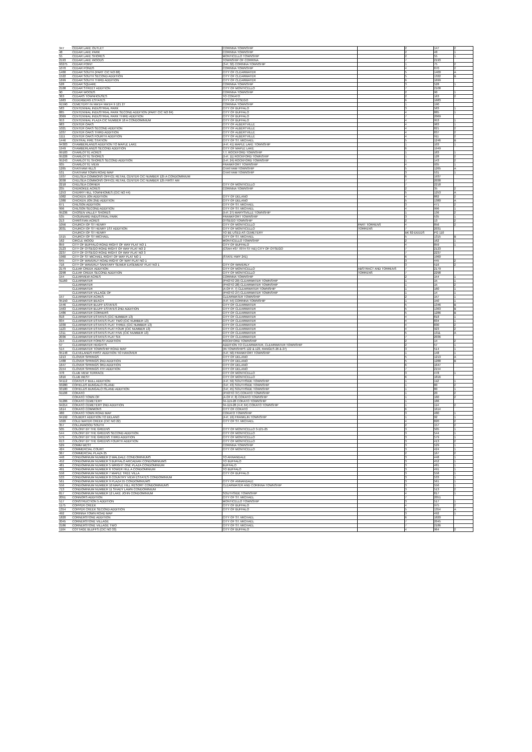| 347 | CEDAR LAKE OUTLET | CORINNA TOWNSHIP | | 2 | 147 | 2 |
| 48 | CEDAR LAKE PARK | CORINNA TOWNSHIP | | 2 | 48 | 1 |
| 55 | CEDAR LAKE SHORES | MONTICELLO TOWNSHIP | | 2 | 55 | 1 |
| 2193 | CEDAR LAKE WOODS | TOWNSHIP OF CORRINA | | 7 | 2193 | |
| 93275 | CEDAR POINT | (3-P, 32) CORINNA TOWNSHIP | | 1 | 75 | 2 |
| 1070 | CEDAR PONDS | CORINNA TOWNSHIP | | 4 | 870 | 2 |
| 1400 | CEDAR SOUTH (PART CIC NO 68) | CITY OF CLEARWATER | | 5 | 1400 | A |
| 1522 | CEDAR SOUTH SECOND ADDITION | CITY OF CLEARWATER | | 5 | 1322 | B |
| 1699 | CEDAR SOUTH THIRD ADDITION | CITY OF CLEARWATER | | 6 | 1699 | |
| 528 | CEDAR SQUARE | CORINNA TOWNSHIP | | 3 | 528 | 1 |
| 2108 | CEDAR STREET ADDITION | CITY OF MONTICELLO | | 7 | 2108 | |
| 90 | CEDAR WOODS | CORINNA TOWNSHIP | | 2 | 90 | 1 |
| 363 | CEDARS TOWNHOUSES | TO COKATO | | 2 | 163 | 2 |
| 1683 | CEDERBERG ESTATES | CITY OF OTSEGO | | 6 | 1683 | |
| 91590 | CEMETERY IN NW1/4 NW1/4 9 121 27 | CORINNA TOWNSHIP | | 1 | 190 | |
| 583 | CENTENNIAL INDUSTRIAL PARK | CITY OF BUFFALO | | 3 | 583 | 1 |
| 885 | CENTENNIAL INDUSTRIAL PARK SECOND ADDITION (PART CIC NO 84) | CITY OF BUFFALO | | 4 | 885 | 1 |
| 2069 | CENTENNIAL INDUSTRIAL PARK THIRD ADDITION | CITY OF BUFFALO | | 7 | 2069 | |
| 953 | CENTENNIAL PLAZA CIC NUMBER 18 A CONDOMINIUM | CITY OF BUFFALO | | 4 | 953 | 1 |
| 983 | CENTER OAKS | CITY OF ALBERTVILLE | | 4 | 983 | 1 |
| 1021 | CENTER OAKS SECOND ADDITION | CITY OF ALBERTVILLE | | 4 | 821 | 2 |
| 1037 | CENTER OAKS THIRD ADDITION | CITY OF ALBERTVILLE | | 4 | 837 | 2 |
| 1111 | CENTER OAKS FOURTH ADDITION | CITY OF ALBERTVILLE | | 4 | 911 | 2 |
| 1446 | CENTRAL FIRE STATION | CITY OF ST. MICHAEL | | 5 | 1246 | B |
| 94303 | CHAMBERLANDS ADDITION TO MAPLE LAKE | (4-P, 41) MAPLE LAKE TOWNSHIP | | 1 | 103 | 1 |
| 1949 | CHAMBERLANDS SECOND ADDITION | CITY OF MAPLE LAKE | | 6 | 1949 | |
| 99183 | CHARLOTTE ACRES | T.T. ROCKFORD TOWNSHIP | | 1 | 183 | 1 |
| 95228 | CHARLOTTE SHORES | (5-P, 11) ROCKFORD TOWNSHIP | | 1 | 128 | 2 |
| 95243 | CHARLOTTE SHORES SECOND ADDITION | (5-P, 24) ROCKFORD TOWNSHIP | | 1 | 143 | 2 |
| 935 | CHARLOTTE VIEW | FRANKFORT TOWNSHIP | | 4 | 935 | 1 |
| 1265 | CHATHAM HILLS | CHATHAM TOWNSHIP | | 5 | 1265 | A |
| 531 | CHATHAM TOWN ROAD MAP | CHATHAM TOWNSHIP | | 3 | 531 | 1 |
| 1937 | CHELSEA COMMONS OFFICE RETAIL CENTER CIC NUMBER 125 A CONDOMINIUM | | | 6 | 1937 | |
| 2038 | CHELSEA COMMONS OFFICE RETAIL CENTER CIC NUMBER 125 FIRST AM | | | 7 | 2038 | |
| 2218 | CHELSEA CORNER | CITY OF MONTICELLO | | 7 | 2218 | |
| 235 | CHEROKEE ACRES | CORINNA TOWNSHIP | | 2 | 35 | 2 |
| 1253 | CHERRY HILL TOWNHOMES (CIC NO 44) | | | 5 | 1253 | A |
| 1082 | CHICKEN JON ADDITION | CITY OF DELANO | | 4 | 882 | 2 |
| 1380 | CHICKEN JON 2ND ADDITION | CITY OF DELANO | | 5 | 1380 | A |
| 671 | CHILSON ADDITION | CITY OF ST. MICHAEL | | 3 | 471 | 2 |
| 996 | CHILSON SECOND ADDITION | CITY OF ST. MICHAEL | | 4 | 996 | 1 |
| 95236 | CHOSEN VALLEY SHORES | (5-P, 27) MARYSVILLE TOWNSHIP | | 1 | 136 | 2 |
| 535 | CHOUINARD INDUSTRIAL PARK | FRANKFORT TOWNSHIP | | 3 | 535 | 1 |
| 213 | CHRISTIAN ACRES | OTSEGO TOWNSHIP | | 2 | 13 | 2 |
| 1056 | CHURCH OF ST HENRY | CITY OF MONTICELLO | PART TORRENS | 4 | 856 | 2 |
| 2031 | CHURCH OF ST HENRY 1ST ADDITION | CITY OF MONTICELLO | TORRENS | 7 | 2031 | |
| | CHURCH OF ST HENRY | TO BE USED AS CEMETERY | | BK 82-DEEDS | PG 110 | |
| 1515 | CHURCH OF ST MICHAEL | CITY OF ST. MICHAEL | | 5 | 1315 | B |
| 162 | CIRCLE WOOD | MONTICELLO TOWNSHIP | | 2 | 162 | 1 |
| 859 | CITY OF BUFFALO ROAD RIGHT OF WAY PLAT NO 1 | CITY OF BUFFALO | | 4 | 859 | 1 |
| 2123 | CITY OF OTSEGO ROAD RIGHT OF WAY PLAT NO 2 | (CSAH #37 70TH ST NE) CITY OF OTSEGO | | 7 | 2123 | |
| 2237 | CITY OF OTSEGO ROAD RIGHT OF WAY PLAT NO 3 | | | 7 | 2237 | |
| 1960 | CITY OF ST MICHAEL RIGHT OF WAY PLAT NO 1 | (STATE HWY 241) | | 6 | 1960 | |
| 645 | CITY OF WAVERLY ROAD RIGHT OF WAY PLAT NO 1 | | | 3 | 445 | 2 |
| 716 | CITY OF WAVERLY SANITARY SEWER EASEMENT PLAT NO 1 | CITY OF WAVERLY | | 3 | 516 | 2 |
| 2179 | CLEAR CREEK ADDITION | CITY OF MONTICELLO | ABSTRACT AND TORRENS | 7 | 2179 | |
| 2298 | CLEAR CREEK SECOND ADDITION | CITY OF MONTICELLO | TORRENS | 7 | 2298 | |
| 154 | CLEARVIEW ACRES | CORINNA TOWNSHIP | | 2 | 154 | 1 |
| 91160 | CLEARWATER | (PHOTO 29) CLEARWATER TOWNSHIP | | 1 | 15 | 1 |
| | CLEARWATER | (PHOTO 28) CLEARWATER TOWNSHIP | | 1 | 15 | 2 |
| | CLEARWATER | (A OF P, 7) CLEARWATER TOWNSHIP | | 1 | 160 | 1 |
| | CLEARWATER VILLAGE OF | (PHOTO 27) CLEARWATER TOWNSHIP | | 1 | 14 | 1 |
| 157 | CLEARWATER ACRES | CLEARWATER TOWNSHIP | | 2 | 157 | 1 |
| 95150 | CLEARWATER BEACH | (5-P, 54) CORINNA TOWNSHIP | | 1 | 150 | 1 |
| 1546 | CLEARWATER BLUFF ESTATES | CITY OF CLEARWATER | | 5 | 1346 | B |
| 1563 | CLEARWATER BLUFF ESTATES 2ND ADDITION | CITY OF CLEARWATER | | 5 | 1363 | B |
| 1486 | CLEARWATER CORNERS | CITY OF CLEARWATER | | 5 | 1286 | B |
| 818 | CLEARWATER ESTATES (CIC NUMBER 13) | CITY OF CLEARWATER | | 4 | 818 | 1 |
| 834 | CLEARWATER ESTATES PLAT TWO (CIC NUMBER 13) | CITY OF CLEARWATER | | 4 | 834 | 1 |
| 1030 | CLEARWATER ESTATES PLAT THREE (CIC NUMBER 13) | CITY OF CLEARWATER | | 4 | 830 | 2 |
| 1123 | CLEARWATER ESTATES PLAT FOUR (CIC NUMBER 13) | CITY OF CLEARWATER | | 4 | 923 | 2 |
| 1311 | CLEARWATER ESTATES PLAT FIVE (CIC NUMBER 13) | CITY OF CLEARWATER | | 5 | 1311 | A |
| 2036 | CLEARWATER ESTATES PLAT SIX | CITY OF CLEARWATER | | 7 | 2036 | |
| 214 | CLEARWATER FOREST ADDITION | ROCKFORD TOWNSHIP | | 2 | 14 | 2 |
| 57 | CLEARWATER HEIGHTS | ADDITION TO CLEARWATER, CLEARWATER TOWNSHIP | | 2 | 57 | 1 |
| 514 | CLEARWATER TOWNSHIP ROAD MAP | (IN TOWNSHIPS 122 & 123, RANGES 26 & 27) | | 3 | 514 | 1 |
| 95148 | CLEVELANDS FIRST ADDITION TO HANOVER | (5-P, 50) FRANKFORT TOWNSHIP | | 1 | 148 | 1 |
| 1213 | CLOVER SPRINGS | CITY OF DELANO | | 5 | 1213 | A |
| 1488 | CLOVER SPRINGS 2ND ADDITION | CITY OF DELANO | | 5 | 1288 | B |
| 1647 | CLOVER SPRINGS 3RD ADDITION | CITY OF DELANO | | 6 | 1647 | |
| 2154 | CLOVER SPRINGS 4TH ADDITION | CITY OF DELANO | | 7 | 2154 | |
| 478 | CLUB VIEW TERRACE | CITY OF MONTICELLO | | 3 | 478 | 1 |
| 1816 | CLUB WEST | CITY OF MONTICELLO | | 6 | 1816 | |
| 94112 | COATES P BULL ADDITION | (4-P, 59) SOUTHSIDE TOWNSHIP | | 1 | 112 | 1 |
| 93280 | COFIELDS BUNGALO ISLAND | (3-P, 43) SOUTHSIDE TOWNSHIP | | 1 | 80 | 2 |
| 93180 | COFIELDS BUNGALO ISLAND ADDITION | (3-P, 45) SOUTHSIDE TOWNSHIP | | 1 | 80 | 1 |
| 91108 | COKATO | (PHOTO 37) COKATO TOWNSHIP | | 1 | 20 | 2 |
| | COKATO TOWN OF | (A OF P, 8) COKATO TOWNSHIP | | 1 | 160 | 2 |
| 91286 | COKATO CEMETERY | 34-119-28 COKATO TOWNSHIP | | 1 | 186 | |
| 94214 | COKATO CEMETERY 2ND ADDITION | 34-119-28 (4-P, 64) COKATO TOWNSHIP | | 1 | 114 | 2 |
| 1614 | COKATO COMMONS | CITY OF COKATO | | 6 | 1614 | |
| 480 | COKATO TOWN ROAD MAP | COKATO TOWNSHIP | | 3 | 480 | 1 |
| 94192 | COLBERT ADDITION TO DELANO | (4-P, 19) FRANKLIN TOWNSHIP | | 1 | 92 | 1 |
| 1020 | COLD WATER CREEK (CIC NO 22) | CITY OF ST. MICHAEL | | 4 | 820 | 2 |
| 357 | COLLINWOOD SOUTH | | | 2 | 157 | 2 |
| 505 | COLONY BY THE GREENS | CITY OF MONTICELLO 3-121-25 | | 3 | 505 | 1 |
| 544 | COLONY BY THE GREENS SECOND ADDITION | CITY OF MONTICELLO | | 3 | 544 | 1 |
| 579 | COLONY BY THE GREENS THIRD ADDITION | CITY OF MONTICELLO | | 3 | 579 | 1 |
| 613 | COLONY BY THE GREENS FOURTH ADDITION | CITY OF MONTICELLO | | 3 | 413 | 2 |
| 529 | COMM WEST | CORINNA TOWNSHIP | | 3 | 529 | 1 |
| 424 | COMMERCIAL COURT | CITY OF MONTICELLO | | 3 | 424 | 1 |
| 367 | COMMERCIAL PLAZA 25 | | | 2 | 167 | 2 |
| 448 | CONDOMINIUM NUMBER 2 WALDALE CONDOMINIUMS | TO ANNANDALE | | 3 | 448 | 1 |
| 452 | CONDOMINIUM NUMBER 3 BUFFALO ARCADIAN CONDOMINIUMS | TO BUFFALO | | 3 | 452 | 1 |
| 481 | CONDOMINIUM NUMBER 5 WRIGHT ONE PLAZA CONDOMINIUM | BUFFALO | | 3 | 481 | 1 |
| 491 | CONDOMINIUM NUMBER 6 TOWER HILL A CONDOMINIUM | TO BUFFALO | | 3 | 491 | 1 |
| 558 | CONDOMINIUM NUMBER 7 MAPLE TREE VILLA | CITY OF BUFFALO | | 3 | 558 | 1 |
| 533 | CONDOMINIUM NUMBER 8 COUNTRY VIEW ESTATES CONDOMINIUM | | | 3 | 533 | 1 |
| 561 | CONDOMINIUM NUMBER 9 PLAZA 55 CONDOMINIUMS | CITY OF ANNANDALE | | 3 | 561 | 1 |
| 556 | CONDOMINIUM NUMBER 10 MAPLE HILL RESORT CONDOMINIUMS | CLEARWATER AND CORINNA TOWNSHIP | | 3 | 556 | 1 |
| 713 | CONDOMINIUM NUMBER 11 SHADY LAWN CONDOMINIUM | | | 3 | 513 | 2 |
| 817 | CONDOMINIUM NUMBER 12 LAKE JOHN CONDOMINIUM | SOUTHSIDE TOWNSHIP | | 4 | 817 | 1 |
| 2051 | CONNORS ADDITION | CITY OF ST. MICHAEL | | 7 | 2051 | |
| 517 | CONSTRUCTION 5 ADDITION | MONTICELLO TOWNSHIP | | 3 | 517 | 1 |
| 1175 | COPPER CREEK | CITY OF BUFFALO | | 4 | 975 | 2 |
| 1354 | COPPER CREEK SECOND ADDITION | CITY OF BUFFALO | | 5 | 1354 | A |
| 492 | CORINNA TOWN ROAD MAP | | | 3 | 492 | 1 |
| 1820 | CORNERSTONE ADDITION | CITY OF ST. MICHAEL | | 6 | 1820 | |
| 2045 | CORNERSTONE VILLAGE | CITY OF ST. MICHAEL | | 7 | 2045 | |
| 2186 | CORNERSTONE VILLAGE TWO | CITY OF ST. MICHAEL | | 7 | 2186 | |
| 1164 | COTTAGE BLUFFS (CIC NO 33) | CITY OF BUFFALO | | 4 | 964 | 2 |